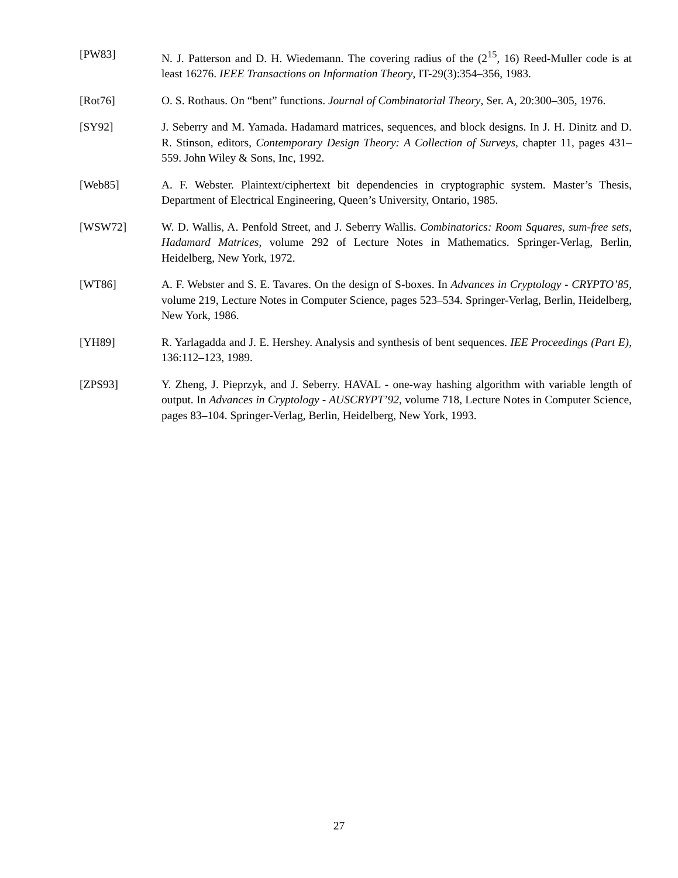[PW83] N. J. Patterson and D. H. Wiedemann. The covering radius of the (2<sup>15</sup>, 16) Reed-Muller code is at least 16276. IEEE Transactions on Information Theory, IT-29(3):354–356, 1983.
[Rot76] O. S. Rothaus. On “bent” functions. Journal of Combinatorial Theory, Ser. A, 20:300–305, 1976.
[SY92] J. Seberry and M. Yamada. Hadamard matrices, sequences, and block designs. In J. H. Dinitz and D. R. Stinson, editors, Contemporary Design Theory: A Collection of Surveys, chapter 11, pages 431–559. John Wiley & Sons, Inc, 1992.
[Web85] A. F. Webster. Plaintext/ciphertext bit dependencies in cryptographic system. Master’s Thesis, Department of Electrical Engineering, Queen’s University, Ontario, 1985.
[WSW72] W. D. Wallis, A. Penfold Street, and J. Seberry Wallis. Combinatorics: Room Squares, sum-free sets, Hadamard Matrices, volume 292 of Lecture Notes in Mathematics. Springer-Verlag, Berlin, Heidelberg, New York, 1972.
[WT86] A. F. Webster and S. E. Tavares. On the design of S-boxes. In Advances in Cryptology - CRYPTO’85, volume 219, Lecture Notes in Computer Science, pages 523–534. Springer-Verlag, Berlin, Heidelberg, New York, 1986.
[YH89] R. Yarlagadda and J. E. Hershey. Analysis and synthesis of bent sequences. IEE Proceedings (Part E), 136:112–123, 1989.
[ZPS93] Y. Zheng, J. Pieprzyk, and J. Seberry. HAVAL - one-way hashing algorithm with variable length of output. In Advances in Cryptology - AUSCRYPT’92, volume 718, Lecture Notes in Computer Science, pages 83–104. Springer-Verlag, Berlin, Heidelberg, New York, 1993.
27